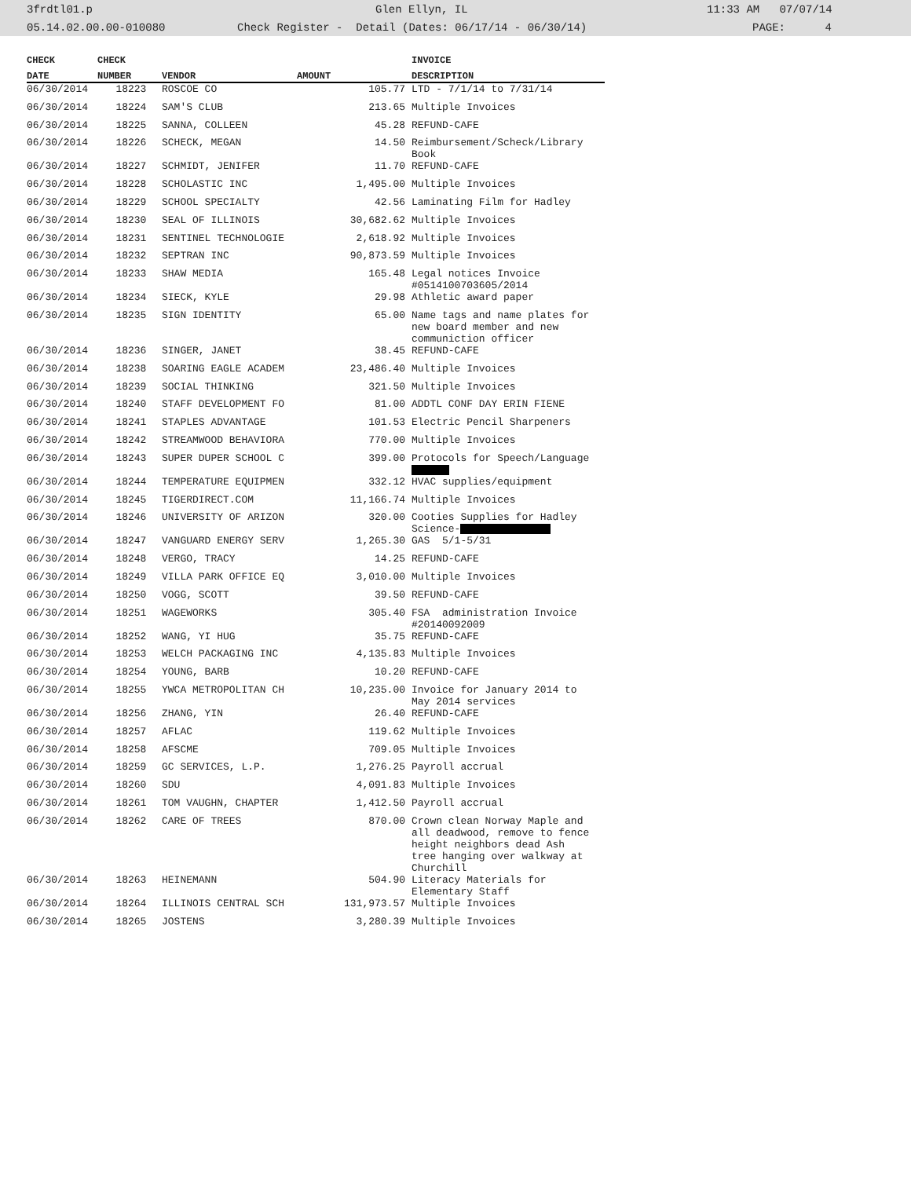3frdtl01.p Glen Ellyn, IL 11:33 AM 07/07/14
05.14.02.00.00-010080 Check Register - Detail (Dates: 06/17/14 - 06/30/14) PAGE: 4
| CHECK | CHECK | | | INVOICE |
| --- | --- | --- | --- | --- |
| DATE | NUMBER | VENDOR | AMOUNT | DESCRIPTION |
| 06/30/2014 | 18223 | ROSCOE CO | 105.77 | LTD - 7/1/14 to 7/31/14 |
| 06/30/2014 | 18224 | SAM'S CLUB | 213.65 | Multiple Invoices |
| 06/30/2014 | 18225 | SANNA, COLLEEN | 45.28 | REFUND-CAFE |
| 06/30/2014 | 18226 | SCHECK, MEGAN | 14.50 | Reimbursement/Scheck/Library Book |
| 06/30/2014 | 18227 | SCHMIDT, JENIFER | 11.70 | REFUND-CAFE |
| 06/30/2014 | 18228 | SCHOLASTIC INC | 1,495.00 | Multiple Invoices |
| 06/30/2014 | 18229 | SCHOOL SPECIALTY | 42.56 | Laminating Film for Hadley |
| 06/30/2014 | 18230 | SEAL OF ILLINOIS | 30,682.62 | Multiple Invoices |
| 06/30/2014 | 18231 | SENTINEL TECHNOLOGIE | 2,618.92 | Multiple Invoices |
| 06/30/2014 | 18232 | SEPTRAN INC | 90,873.59 | Multiple Invoices |
| 06/30/2014 | 18233 | SHAW MEDIA | 165.48 | Legal notices Invoice #0514100703605/2014 |
| 06/30/2014 | 18234 | SIECK, KYLE | 29.98 | Athletic award paper |
| 06/30/2014 | 18235 | SIGN IDENTITY | 65.00 | Name tags and name plates for new board member and new communiction officer |
| 06/30/2014 | 18236 | SINGER, JANET | 38.45 | REFUND-CAFE |
| 06/30/2014 | 18238 | SOARING EAGLE ACADEM | 23,486.40 | Multiple Invoices |
| 06/30/2014 | 18239 | SOCIAL THINKING | 321.50 | Multiple Invoices |
| 06/30/2014 | 18240 | STAFF DEVELOPMENT FO | 81.00 | ADDTL CONF DAY ERIN FIENE |
| 06/30/2014 | 18241 | STAPLES ADVANTAGE | 101.53 | Electric Pencil Sharpeners |
| 06/30/2014 | 18242 | STREAMWOOD BEHAVIORA | 770.00 | Multiple Invoices |
| 06/30/2014 | 18243 | SUPER DUPER SCHOOL C | 399.00 | Protocols for Speech/Language |
| 06/30/2014 | 18244 | TEMPERATURE EQUIPMEN | 332.12 | HVAC supplies/equipment |
| 06/30/2014 | 18245 | TIGERDIRECT.COM | 11,166.74 | Multiple Invoices |
| 06/30/2014 | 18246 | UNIVERSITY OF ARIZON | 320.00 | Cooties Supplies for Hadley Science- |
| 06/30/2014 | 18247 | VANGUARD ENERGY SERV | 1,265.30 | GAS 5/1-5/31 |
| 06/30/2014 | 18248 | VERGO, TRACY | 14.25 | REFUND-CAFE |
| 06/30/2014 | 18249 | VILLA PARK OFFICE EQ | 3,010.00 | Multiple Invoices |
| 06/30/2014 | 18250 | VOGG, SCOTT | 39.50 | REFUND-CAFE |
| 06/30/2014 | 18251 | WAGEWORKS | 305.40 | FSA administration Invoice #20140092009 |
| 06/30/2014 | 18252 | WANG, YI HUG | 35.75 | REFUND-CAFE |
| 06/30/2014 | 18253 | WELCH PACKAGING INC | 4,135.83 | Multiple Invoices |
| 06/30/2014 | 18254 | YOUNG, BARB | 10.20 | REFUND-CAFE |
| 06/30/2014 | 18255 | YWCA METROPOLITAN CH | 10,235.00 | Invoice for January 2014 to May 2014 services |
| 06/30/2014 | 18256 | ZHANG, YIN | 26.40 | REFUND-CAFE |
| 06/30/2014 | 18257 | AFLAC | 119.62 | Multiple Invoices |
| 06/30/2014 | 18258 | AFSCME | 709.05 | Multiple Invoices |
| 06/30/2014 | 18259 | GC SERVICES, L.P. | 1,276.25 | Payroll accrual |
| 06/30/2014 | 18260 | SDU | 4,091.83 | Multiple Invoices |
| 06/30/2014 | 18261 | TOM VAUGHN, CHAPTER | 1,412.50 | Payroll accrual |
| 06/30/2014 | 18262 | CARE OF TREES | 870.00 | Crown clean Norway Maple and all deadwood, remove to fence height neighbors dead Ash tree hanging over walkway at Churchill |
| 06/30/2014 | 18263 | HEINEMANN | 504.90 | Literacy Materials for Elementary Staff |
| 06/30/2014 | 18264 | ILLINOIS CENTRAL SCH | 131,973.57 | Multiple Invoices |
| 06/30/2014 | 18265 | JOSTENS | 3,280.39 | Multiple Invoices |